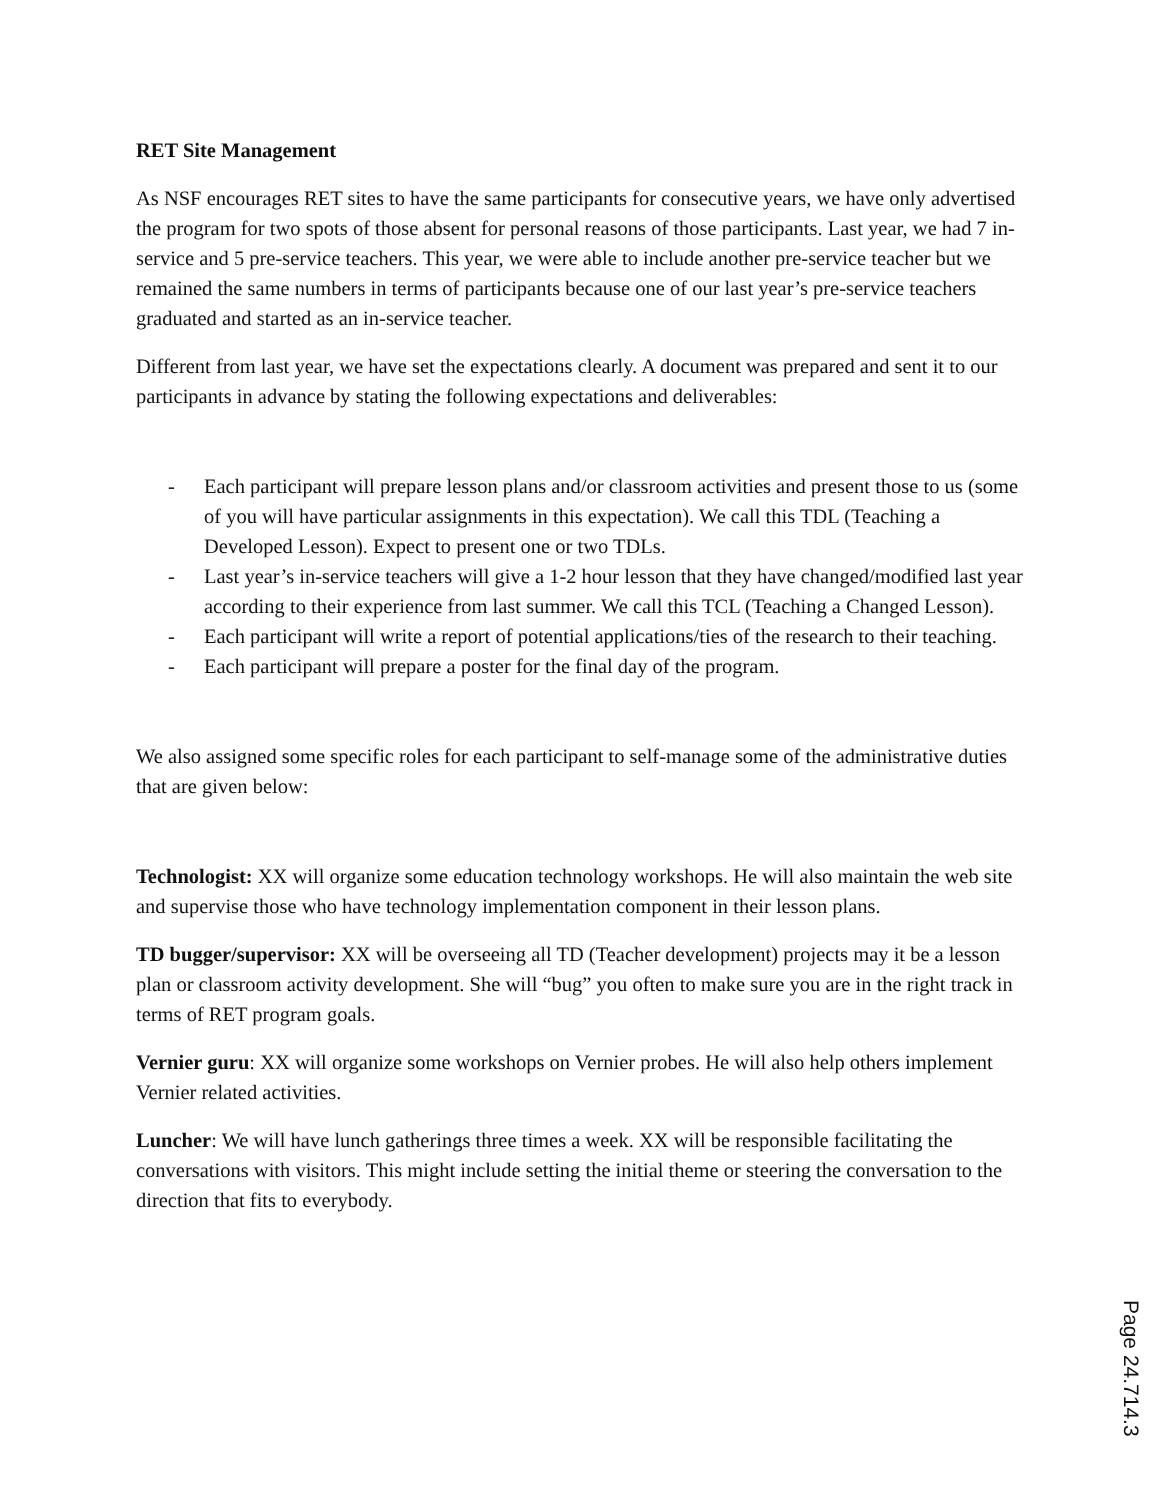RET Site Management
As NSF encourages RET sites to have the same participants for consecutive years, we have only advertised the program for two spots of those absent for personal reasons of those participants. Last year, we had 7 in-service and 5 pre-service teachers. This year, we were able to include another pre-service teacher but we remained the same numbers in terms of participants because one of our last year’s pre-service teachers graduated and started as an in-service teacher.
Different from last year, we have set the expectations clearly. A document was prepared and sent it to our participants in advance by stating the following expectations and deliverables:
- Each participant will prepare lesson plans and/or classroom activities and present those to us (some of you will have particular assignments in this expectation). We call this TDL (Teaching a Developed Lesson). Expect to present one or two TDLs.
- Last year’s in-service teachers will give a 1-2 hour lesson that they have changed/modified last year according to their experience from last summer. We call this TCL (Teaching a Changed Lesson).
- Each participant will write a report of potential applications/ties of the research to their teaching.
- Each participant will prepare a poster for the final day of the program.
We also assigned some specific roles for each participant to self-manage some of the administrative duties that are given below:
Technologist: XX will organize some education technology workshops. He will also maintain the web site and supervise those who have technology implementation component in their lesson plans.
TD bugger/supervisor: XX will be overseeing all TD (Teacher development) projects may it be a lesson plan or classroom activity development. She will “bug” you often to make sure you are in the right track in terms of RET program goals.
Vernier guru: XX will organize some workshops on Vernier probes. He will also help others implement Vernier related activities.
Luncher: We will have lunch gatherings three times a week. XX will be responsible facilitating the conversations with visitors. This might include setting the initial theme or steering the conversation to the direction that fits to everybody.
Page 24.714.3